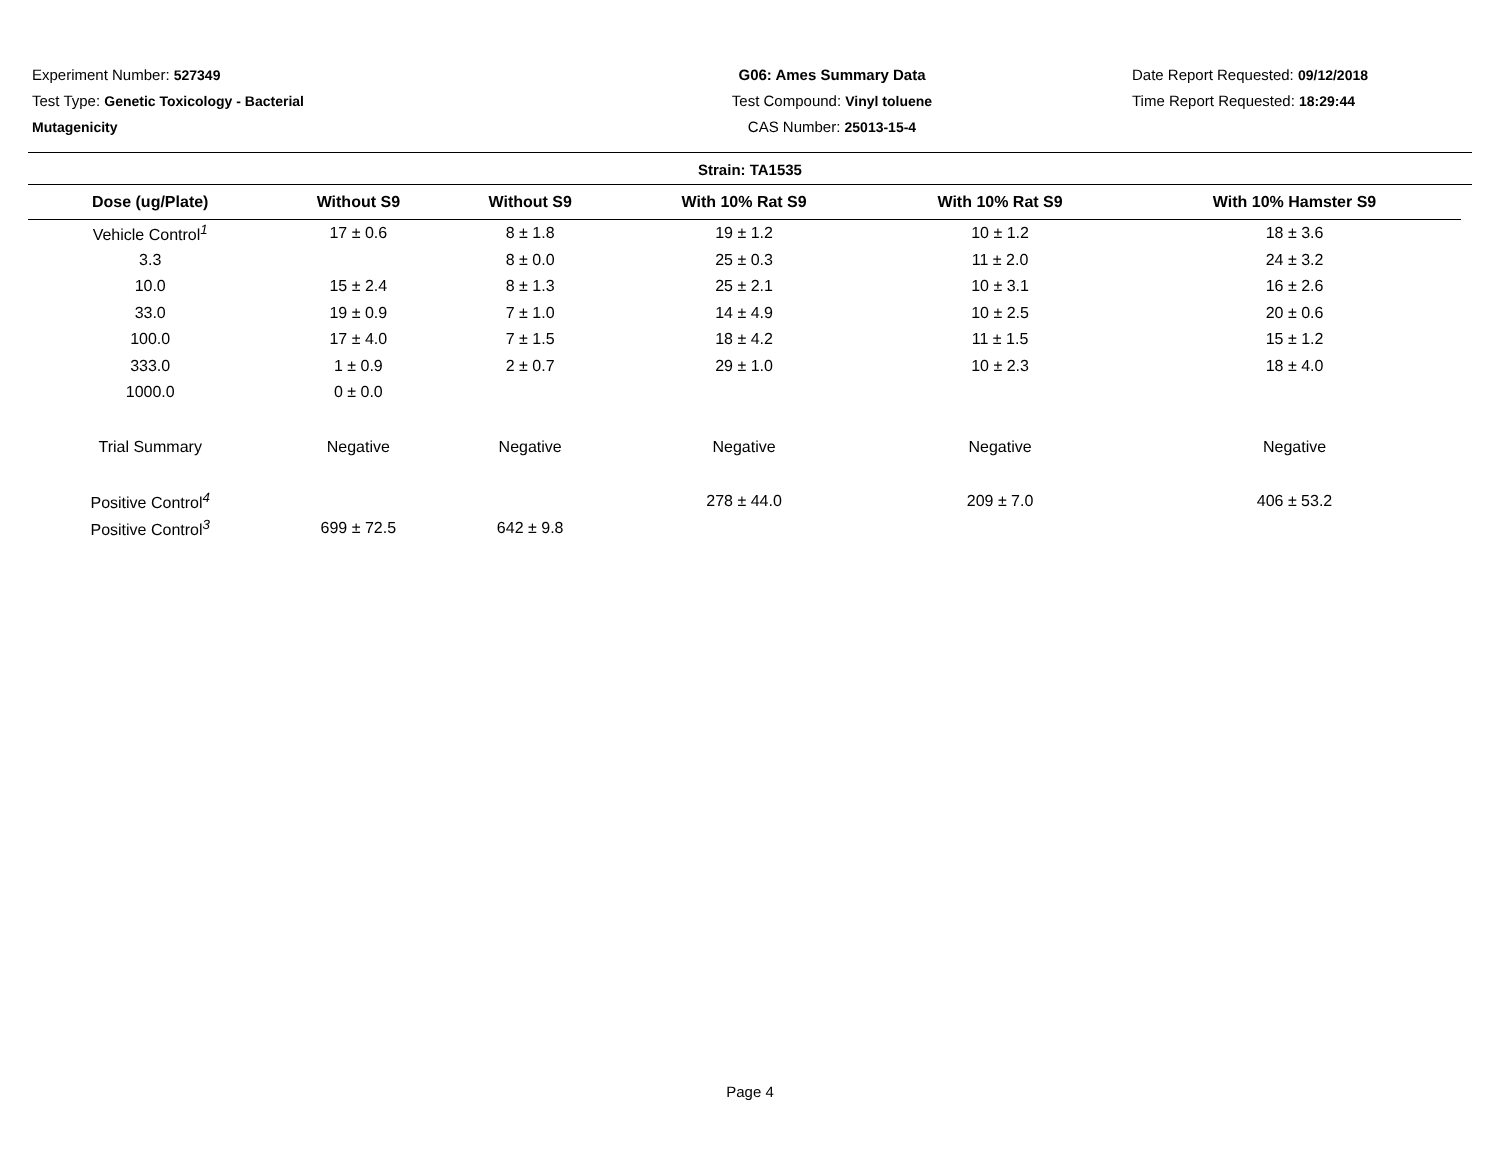Experiment Number: 527349
Test Type: Genetic Toxicology - Bacterial
Mutagenicity
G06: Ames Summary Data
Test Compound: Vinyl toluene
CAS Number: 25013-15-4
Date Report Requested: 09/12/2018
Time Report Requested: 18:29:44
Strain: TA1535
| Dose (ug/Plate) | Without S9 | Without S9 | With 10% Rat S9 | With 10% Rat S9 | With 10% Hamster S9 |
| --- | --- | --- | --- | --- | --- |
| Vehicle Control<sup>1</sup> | 17 ± 0.6 | 8 ± 1.8 | 19 ± 1.2 | 10 ± 1.2 | 18 ± 3.6 |
| 3.3 | | 8 ± 0.0 | 25 ± 0.3 | 11 ± 2.0 | 24 ± 3.2 |
| 10.0 | 15 ± 2.4 | 8 ± 1.3 | 25 ± 2.1 | 10 ± 3.1 | 16 ± 2.6 |
| 33.0 | 19 ± 0.9 | 7 ± 1.0 | 14 ± 4.9 | 10 ± 2.5 | 20 ± 0.6 |
| 100.0 | 17 ± 4.0 | 7 ± 1.5 | 18 ± 4.2 | 11 ± 1.5 | 15 ± 1.2 |
| 333.0 | 1 ± 0.9 | 2 ± 0.7 | 29 ± 1.0 | 10 ± 2.3 | 18 ± 4.0 |
| 1000.0 | 0 ± 0.0 | | | | |
| Trial Summary | Negative | Negative | Negative | Negative | Negative |
| Positive Control<sup>4</sup> | | | 278 ± 44.0 | 209 ± 7.0 | 406 ± 53.2 |
| Positive Control<sup>3</sup> | 699 ± 72.5 | 642 ± 9.8 | | | |
Page 4